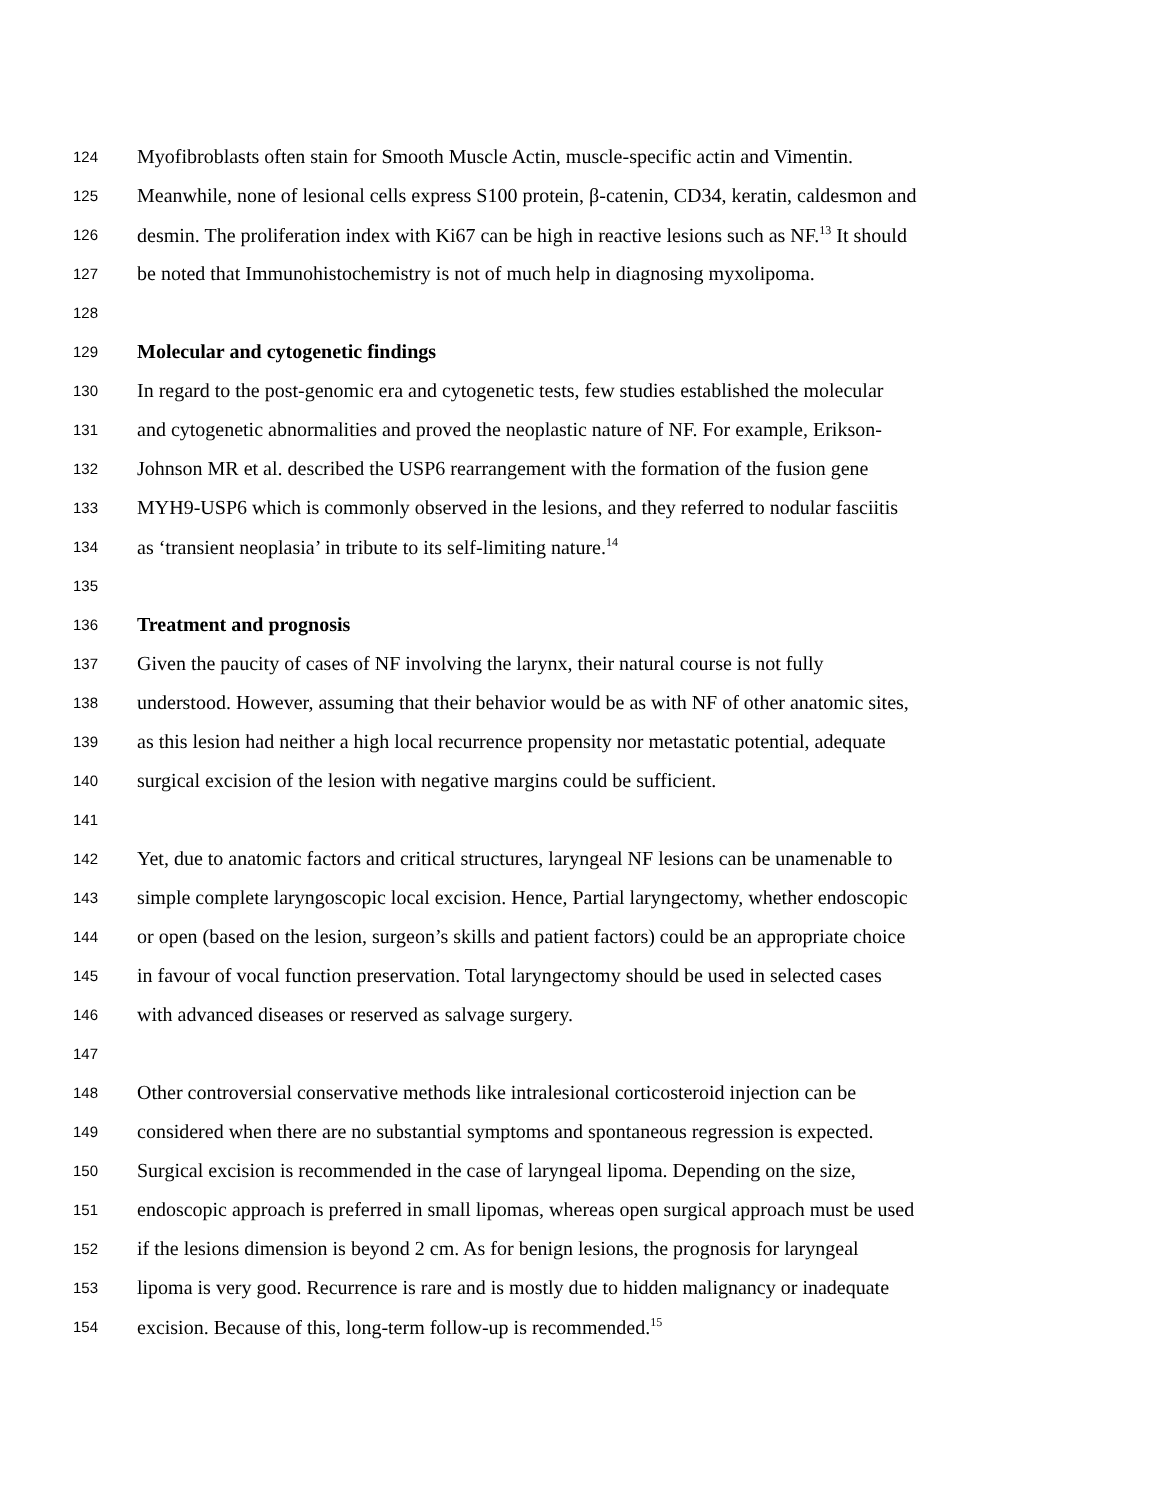124 Myofibroblasts often stain for Smooth Muscle Actin, muscle-specific actin and Vimentin.
125 Meanwhile, none of lesional cells express S100 protein, β-catenin, CD34, keratin, caldesmon and
126 desmin. The proliferation index with Ki67 can be high in reactive lesions such as NF.<sup>13</sup> It should
127 be noted that Immunohistochemistry is not of much help in diagnosing myxolipoma.
128
129 Molecular and cytogenetic findings
130 In regard to the post-genomic era and cytogenetic tests, few studies established the molecular
131 and cytogenetic abnormalities and proved the neoplastic nature of NF. For example, Erikson-
132 Johnson MR et al. described the USP6 rearrangement with the formation of the fusion gene
133 MYH9-USP6 which is commonly observed in the lesions, and they referred to nodular fasciitis
134 as ‘transient neoplasia’ in tribute to its self-limiting nature.<sup>14</sup>
135
136 Treatment and prognosis
137 Given the paucity of cases of NF involving the larynx, their natural course is not fully
138 understood. However, assuming that their behavior would be as with NF of other anatomic sites,
139 as this lesion had neither a high local recurrence propensity nor metastatic potential, adequate
140 surgical excision of the lesion with negative margins could be sufficient.
141
142 Yet, due to anatomic factors and critical structures, laryngeal NF lesions can be unamenable to
143 simple complete laryngoscopic local excision. Hence, Partial laryngectomy, whether endoscopic
144 or open (based on the lesion, surgeon’s skills and patient factors) could be an appropriate choice
145 in favour of vocal function preservation. Total laryngectomy should be used in selected cases
146 with advanced diseases or reserved as salvage surgery.
147
148 Other controversial conservative methods like intralesional corticosteroid injection can be
149 considered when there are no substantial symptoms and spontaneous regression is expected.
150 Surgical excision is recommended in the case of laryngeal lipoma. Depending on the size,
151 endoscopic approach is preferred in small lipomas, whereas open surgical approach must be used
152 if the lesions dimension is beyond 2 cm. As for benign lesions, the prognosis for laryngeal
153 lipoma is very good. Recurrence is rare and is mostly due to hidden malignancy or inadequate
154 excision. Because of this, long-term follow-up is recommended.<sup>15</sup>